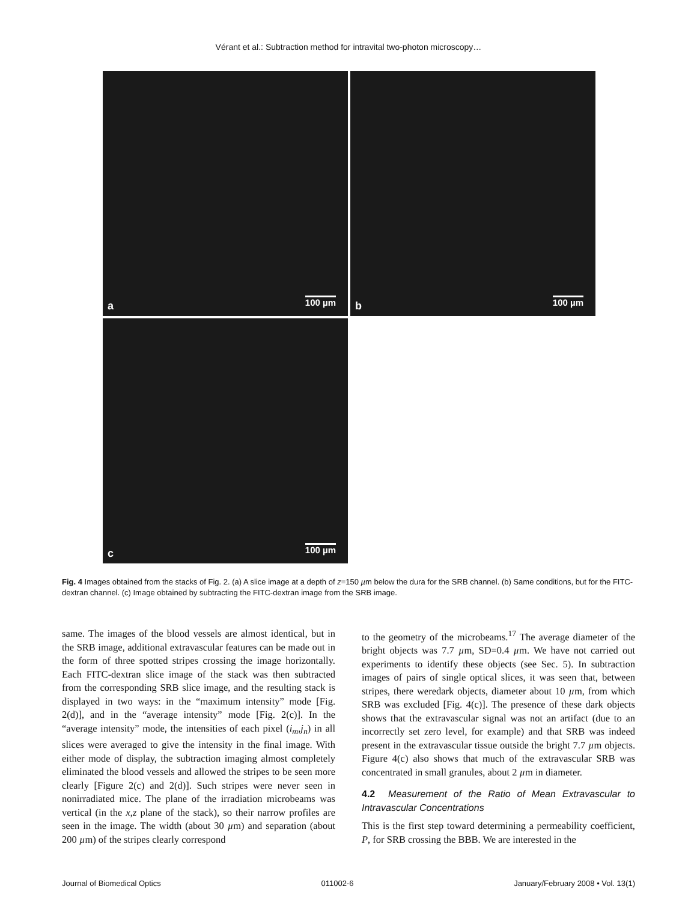Vérant et al.: Subtraction method for intravital two-photon microscopy…
a 100 µm
b 100 µm
c 100 µm
Fig. 4 Images obtained from the stacks of Fig. 2. (a) A slice image at a depth of z=150 µm below the dura for the SRB channel. (b) Same conditions, but for the FITC-dextran channel. (c) Image obtained by subtracting the FITC-dextran image from the SRB image.
same. The images of the blood vessels are almost identical, but in the SRB image, additional extravascular features can be made out in the form of three spotted stripes crossing the image horizontally. Each FITC-dextran slice image of the stack was then subtracted from the corresponding SRB slice image, and the resulting stack is displayed in two ways: in the “maximum intensity” mode [Fig. 2(d)], and in the “average intensity” mode [Fig. 2(c)]. In the “average intensity” mode, the intensities of each pixel (i<sub>m</sub>,j<sub>n</sub>) in all slices were averaged to give the intensity in the final image. With either mode of display, the subtraction imaging almost completely eliminated the blood vessels and allowed the stripes to be seen more clearly [Figure 2(c) and 2(d)]. Such stripes were never seen in nonirradiated mice. The plane of the irradiation microbeams was vertical (in the x,z plane of the stack), so their narrow profiles are seen in the image. The width (about 30 µm) and separation (about 200 µm) of the stripes clearly correspond
to the geometry of the microbeams.<sup>17</sup> The average diameter of the bright objects was 7.7 µm, SD=0.4 µm. We have not carried out experiments to identify these objects (see Sec. 5). In subtraction images of pairs of single optical slices, it was seen that, between stripes, there weredark objects, diameter about 10 µm, from which SRB was excluded [Fig. 4(c)]. The presence of these dark objects shows that the extravascular signal was not an artifact (due to an incorrectly set zero level, for example) and that SRB was indeed present in the extravascular tissue outside the bright 7.7 µm objects. Figure 4(c) also shows that much of the extravascular SRB was concentrated in small granules, about 2 µm in diameter.
4.2 Measurement of the Ratio of Mean Extravascular to Intravascular Concentrations
This is the first step toward determining a permeability coefficient, P, for SRB crossing the BBB. We are interested in the
Journal of Biomedical Optics 011002-6 January/February 2008 • Vol. 13(1)